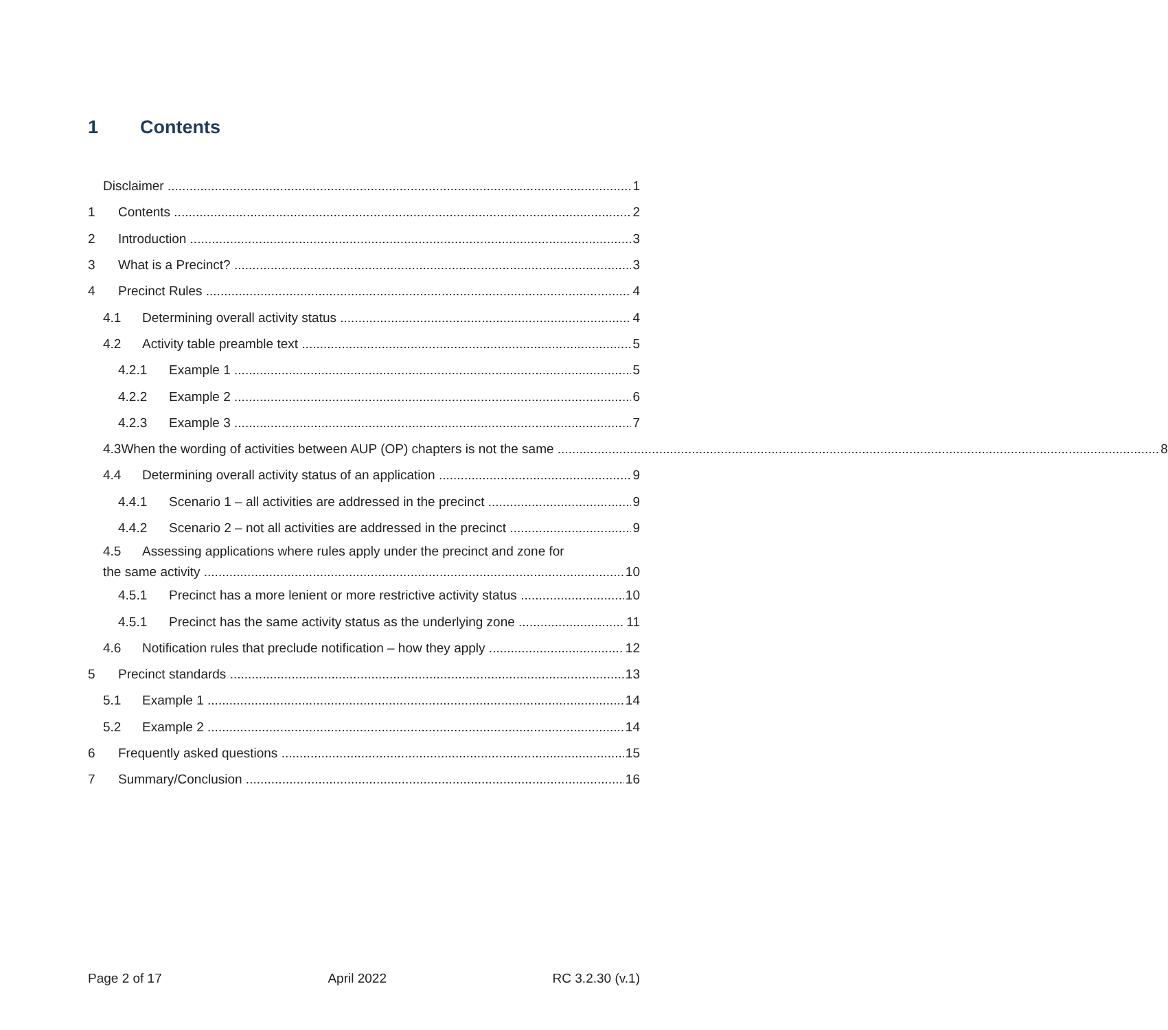1 Contents
Disclaimer 1
1 Contents 2
2 Introduction 3
3 What is a Precinct? 3
4 Precinct Rules 4
4.1 Determining overall activity status 4
4.2 Activity table preamble text 5
4.2.1 Example 1 5
4.2.2 Example 2 6
4.2.3 Example 3 7
4.3 When the wording of activities between AUP (OP) chapters is not the same 8
4.4 Determining overall activity status of an application 9
4.4.1 Scenario 1 – all activities are addressed in the precinct 9
4.4.2 Scenario 2 – not all activities are addressed in the precinct 9
4.5 Assessing applications where rules apply under the precinct and zone for
the same activity 10
4.5.1 Precinct has a more lenient or more restrictive activity status 10
4.5.1 Precinct has the same activity status as the underlying zone 11
4.6 Notification rules that preclude notification – how they apply 12
5 Precinct standards 13
5.1 Example 1 14
5.2 Example 2 14
6 Frequently asked questions 15
7 Summary/Conclusion 16
Page 2 of 17 April 2022 RC 3.2.30 (v.1)